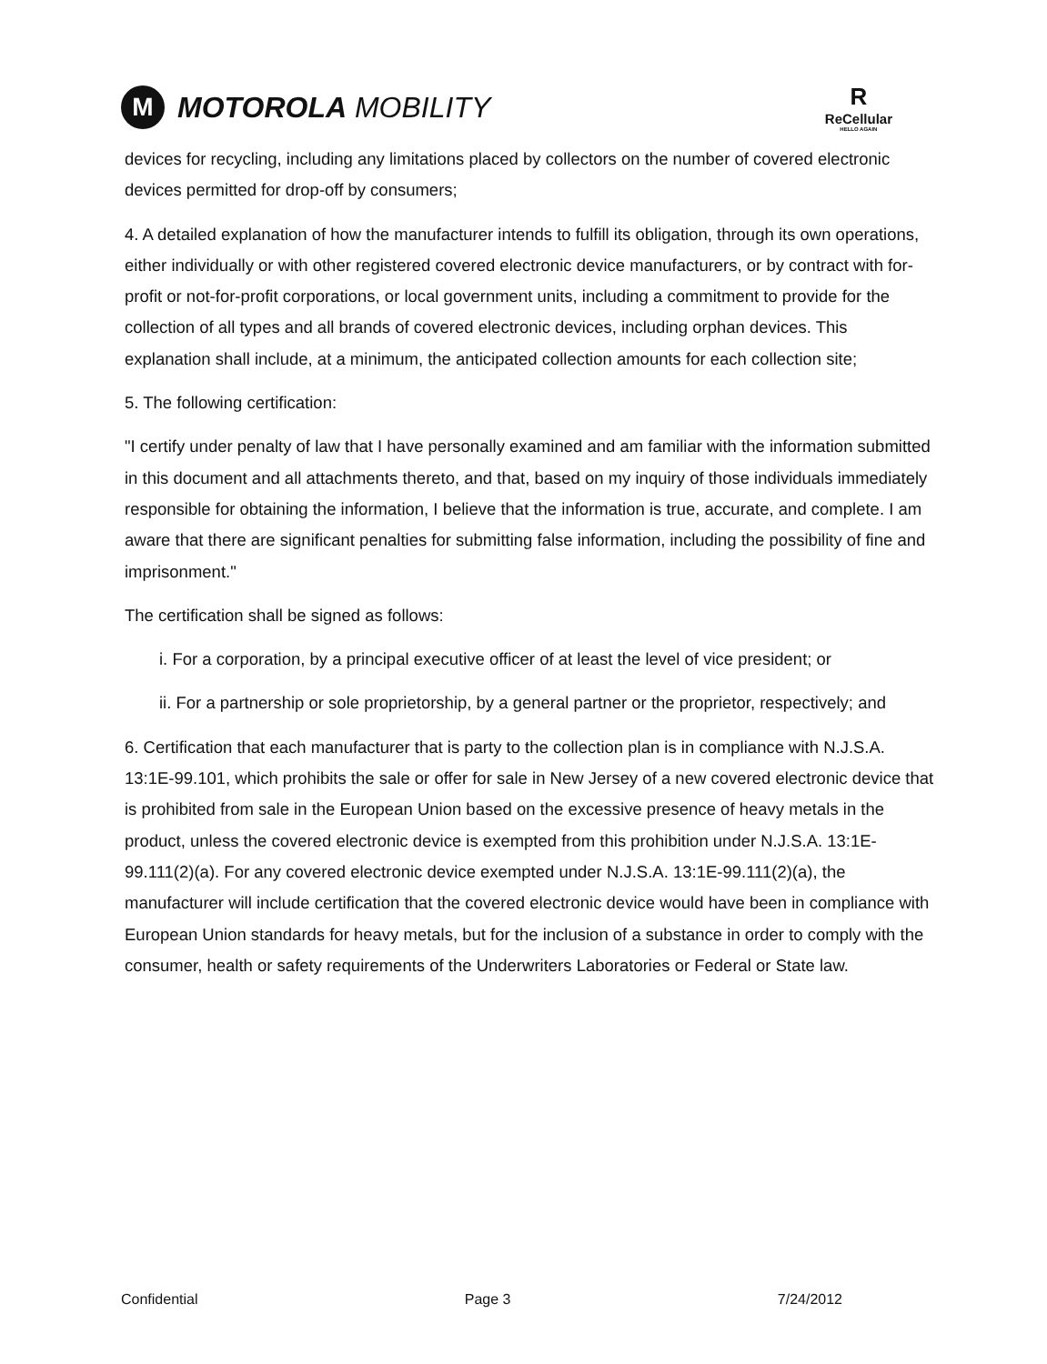M
MOTOROLA MOBILITY
R
ReCellular
HELLO AGAIN
devices for recycling, including any limitations placed by collectors on the number of covered electronic devices permitted for drop-off by consumers;
4. A detailed explanation of how the manufacturer intends to fulfill its obligation, through its own operations, either individually or with other registered covered electronic device manufacturers, or by contract with for-profit or not-for-profit corporations, or local government units, including a commitment to provide for the collection of all types and all brands of covered electronic devices, including orphan devices. This explanation shall include, at a minimum, the anticipated collection amounts for each collection site;
5. The following certification:
"I certify under penalty of law that I have personally examined and am familiar with the information submitted in this document and all attachments thereto, and that, based on my inquiry of those individuals immediately responsible for obtaining the information, I believe that the information is true, accurate, and complete. I am aware that there are significant penalties for submitting false information, including the possibility of fine and imprisonment."
The certification shall be signed as follows:
i. For a corporation, by a principal executive officer of at least the level of vice president; or
ii. For a partnership or sole proprietorship, by a general partner or the proprietor, respectively; and
6. Certification that each manufacturer that is party to the collection plan is in compliance with N.J.S.A. 13:1E-99.101, which prohibits the sale or offer for sale in New Jersey of a new covered electronic device that is prohibited from sale in the European Union based on the excessive presence of heavy metals in the product, unless the covered electronic device is exempted from this prohibition under N.J.S.A. 13:1E-99.111(2)(a). For any covered electronic device exempted under N.J.S.A. 13:1E-99.111(2)(a), the manufacturer will include certification that the covered electronic device would have been in compliance with European Union standards for heavy metals, but for the inclusion of a substance in order to comply with the consumer, health or safety requirements of the Underwriters Laboratories or Federal or State law.
Confidential Page 3 7/24/2012